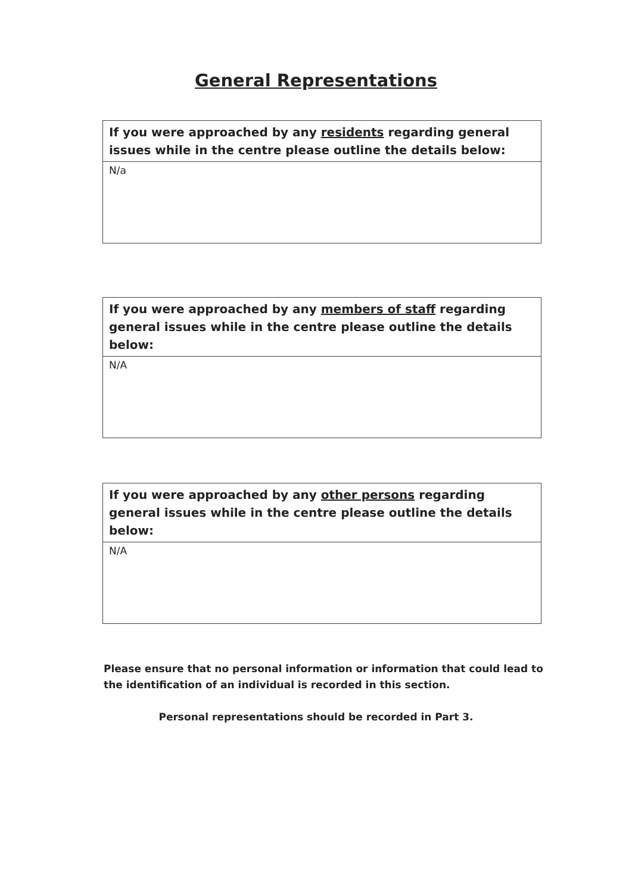General Representations
| If you were approached by any residents regarding general issues while in the centre please outline the details below: |
| --- |
| N/a |
| If you were approached by any members of staff regarding general issues while in the centre please outline the details below: |
| --- |
| N/A |
| If you were approached by any other persons regarding general issues while in the centre please outline the details below: |
| --- |
| N/A |
Please ensure that no personal information or information that could lead to the identification of an individual is recorded in this section.
Personal representations should be recorded in Part 3.